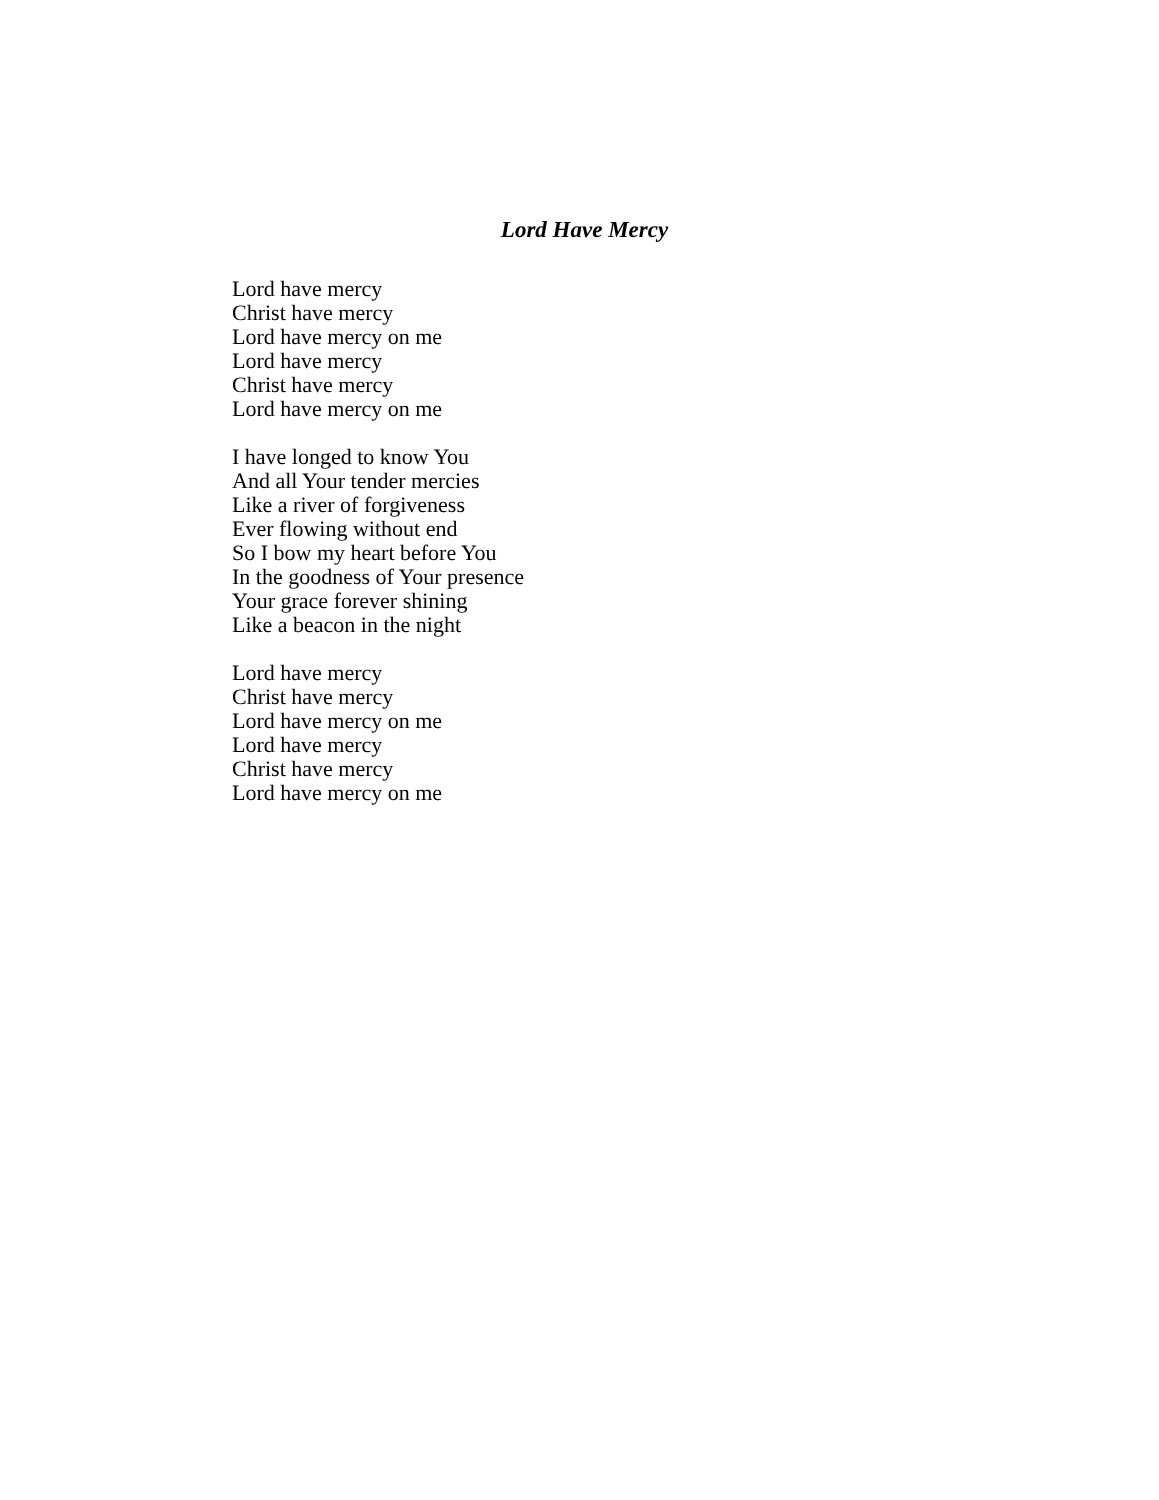Lord Have Mercy
Lord have mercy
Christ have mercy
Lord have mercy on me
Lord have mercy
Christ have mercy
Lord have mercy on me
I have longed to know You
And all Your tender mercies
Like a river of forgiveness
Ever flowing without end
So I bow my heart before You
In the goodness of Your presence
Your grace forever shining
Like a beacon in the night
Lord have mercy
Christ have mercy
Lord have mercy on me
Lord have mercy
Christ have mercy
Lord have mercy on me